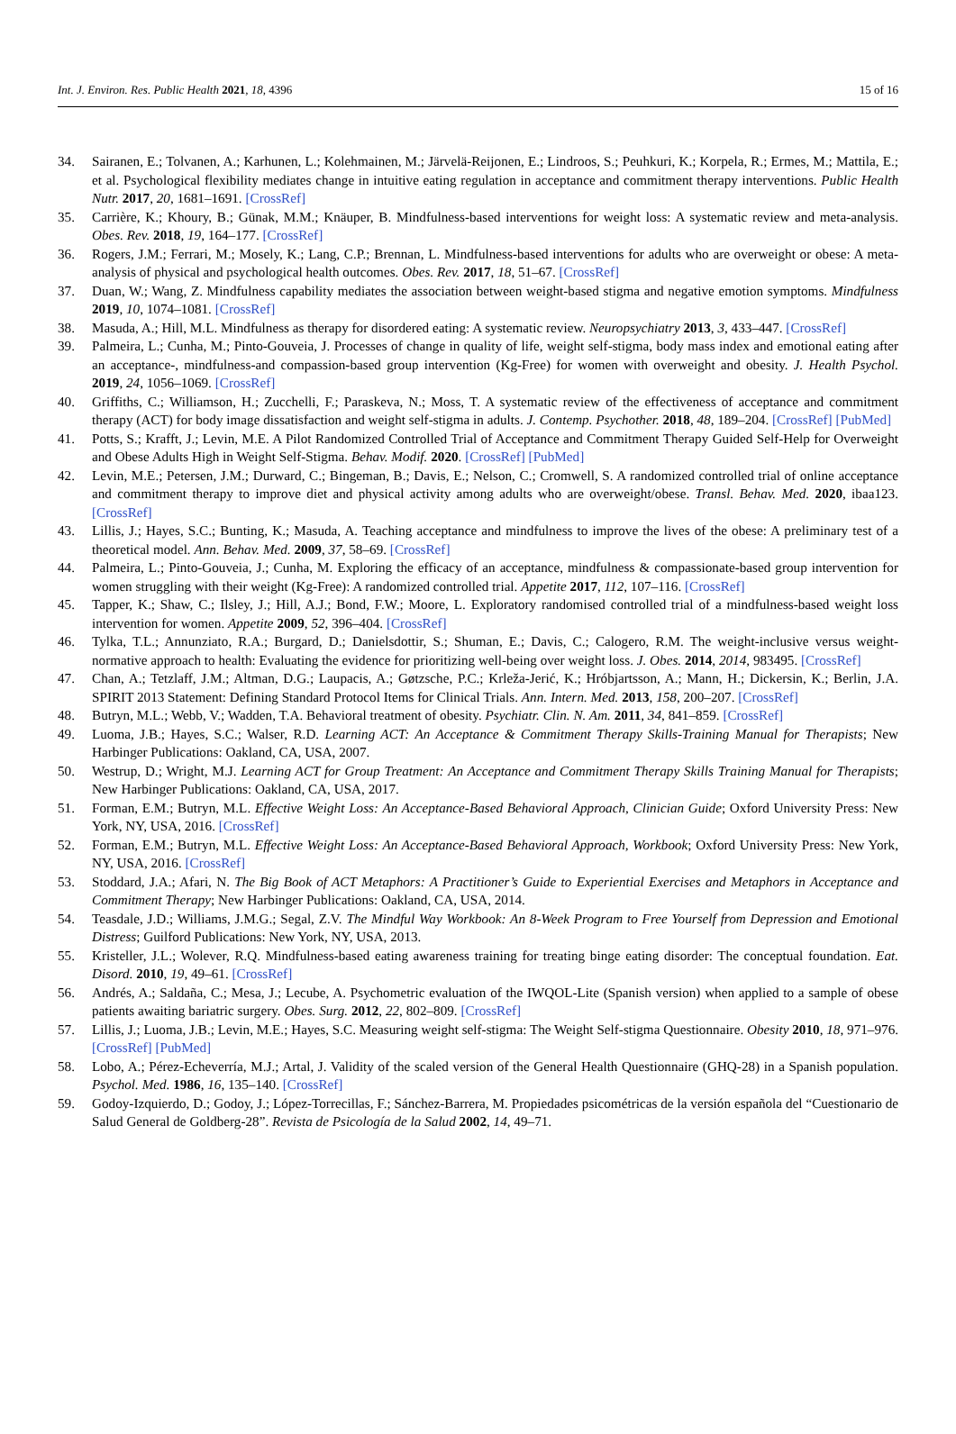Int. J. Environ. Res. Public Health 2021, 18, 4396 15 of 16
34. Sairanen, E.; Tolvanen, A.; Karhunen, L.; Kolehmainen, M.; Järvelä-Reijonen, E.; Lindroos, S.; Peuhkuri, K.; Korpela, R.; Ermes, M.; Mattila, E.; et al. Psychological flexibility mediates change in intuitive eating regulation in acceptance and commitment therapy interventions. Public Health Nutr. 2017, 20, 1681–1691. [CrossRef]
35. Carrière, K.; Khoury, B.; Günak, M.M.; Knäuper, B. Mindfulness-based interventions for weight loss: A systematic review and meta-analysis. Obes. Rev. 2018, 19, 164–177. [CrossRef]
36. Rogers, J.M.; Ferrari, M.; Mosely, K.; Lang, C.P.; Brennan, L. Mindfulness-based interventions for adults who are overweight or obese: A meta-analysis of physical and psychological health outcomes. Obes. Rev. 2017, 18, 51–67. [CrossRef]
37. Duan, W.; Wang, Z. Mindfulness capability mediates the association between weight-based stigma and negative emotion symptoms. Mindfulness 2019, 10, 1074–1081. [CrossRef]
38. Masuda, A.; Hill, M.L. Mindfulness as therapy for disordered eating: A systematic review. Neuropsychiatry 2013, 3, 433–447. [CrossRef]
39. Palmeira, L.; Cunha, M.; Pinto-Gouveia, J. Processes of change in quality of life, weight self-stigma, body mass index and emotional eating after an acceptance-, mindfulness-and compassion-based group intervention (Kg-Free) for women with overweight and obesity. J. Health Psychol. 2019, 24, 1056–1069. [CrossRef]
40. Griffiths, C.; Williamson, H.; Zucchelli, F.; Paraskeva, N.; Moss, T. A systematic review of the effectiveness of acceptance and commitment therapy (ACT) for body image dissatisfaction and weight self-stigma in adults. J. Contemp. Psychother. 2018, 48, 189–204. [CrossRef] [PubMed]
41. Potts, S.; Krafft, J.; Levin, M.E. A Pilot Randomized Controlled Trial of Acceptance and Commitment Therapy Guided Self-Help for Overweight and Obese Adults High in Weight Self-Stigma. Behav. Modif. 2020. [CrossRef] [PubMed]
42. Levin, M.E.; Petersen, J.M.; Durward, C.; Bingeman, B.; Davis, E.; Nelson, C.; Cromwell, S. A randomized controlled trial of online acceptance and commitment therapy to improve diet and physical activity among adults who are overweight/obese. Transl. Behav. Med. 2020, ibaa123. [CrossRef]
43. Lillis, J.; Hayes, S.C.; Bunting, K.; Masuda, A. Teaching acceptance and mindfulness to improve the lives of the obese: A preliminary test of a theoretical model. Ann. Behav. Med. 2009, 37, 58–69. [CrossRef]
44. Palmeira, L.; Pinto-Gouveia, J.; Cunha, M. Exploring the efficacy of an acceptance, mindfulness & compassionate-based group intervention for women struggling with their weight (Kg-Free): A randomized controlled trial. Appetite 2017, 112, 107–116. [CrossRef]
45. Tapper, K.; Shaw, C.; Ilsley, J.; Hill, A.J.; Bond, F.W.; Moore, L. Exploratory randomised controlled trial of a mindfulness-based weight loss intervention for women. Appetite 2009, 52, 396–404. [CrossRef]
46. Tylka, T.L.; Annunziato, R.A.; Burgard, D.; Danielsdottir, S.; Shuman, E.; Davis, C.; Calogero, R.M. The weight-inclusive versus weight-normative approach to health: Evaluating the evidence for prioritizing well-being over weight loss. J. Obes. 2014, 2014, 983495. [CrossRef]
47. Chan, A.; Tetzlaff, J.M.; Altman, D.G.; Laupacis, A.; Gøtzsche, P.C.; Krleža-Jerić, K.; Hróbjartsson, A.; Mann, H.; Dickersin, K.; Berlin, J.A. SPIRIT 2013 Statement: Defining Standard Protocol Items for Clinical Trials. Ann. Intern. Med. 2013, 158, 200–207. [CrossRef]
48. Butryn, M.L.; Webb, V.; Wadden, T.A. Behavioral treatment of obesity. Psychiatr. Clin. N. Am. 2011, 34, 841–859. [CrossRef]
49. Luoma, J.B.; Hayes, S.C.; Walser, R.D. Learning ACT: An Acceptance & Commitment Therapy Skills-Training Manual for Therapists; New Harbinger Publications: Oakland, CA, USA, 2007.
50. Westrup, D.; Wright, M.J. Learning ACT for Group Treatment: An Acceptance and Commitment Therapy Skills Training Manual for Therapists; New Harbinger Publications: Oakland, CA, USA, 2017.
51. Forman, E.M.; Butryn, M.L. Effective Weight Loss: An Acceptance-Based Behavioral Approach, Clinician Guide; Oxford University Press: New York, NY, USA, 2016. [CrossRef]
52. Forman, E.M.; Butryn, M.L. Effective Weight Loss: An Acceptance-Based Behavioral Approach, Workbook; Oxford University Press: New York, NY, USA, 2016. [CrossRef]
53. Stoddard, J.A.; Afari, N. The Big Book of ACT Metaphors: A Practitioner’s Guide to Experiential Exercises and Metaphors in Acceptance and Commitment Therapy; New Harbinger Publications: Oakland, CA, USA, 2014.
54. Teasdale, J.D.; Williams, J.M.G.; Segal, Z.V. The Mindful Way Workbook: An 8-Week Program to Free Yourself from Depression and Emotional Distress; Guilford Publications: New York, NY, USA, 2013.
55. Kristeller, J.L.; Wolever, R.Q. Mindfulness-based eating awareness training for treating binge eating disorder: The conceptual foundation. Eat. Disord. 2010, 19, 49–61. [CrossRef]
56. Andrés, A.; Saldaña, C.; Mesa, J.; Lecube, A. Psychometric evaluation of the IWQOL-Lite (Spanish version) when applied to a sample of obese patients awaiting bariatric surgery. Obes. Surg. 2012, 22, 802–809. [CrossRef]
57. Lillis, J.; Luoma, J.B.; Levin, M.E.; Hayes, S.C. Measuring weight self-stigma: The Weight Self-stigma Questionnaire. Obesity 2010, 18, 971–976. [CrossRef] [PubMed]
58. Lobo, A.; Pérez-Echeverría, M.J.; Artal, J. Validity of the scaled version of the General Health Questionnaire (GHQ-28) in a Spanish population. Psychol. Med. 1986, 16, 135–140. [CrossRef]
59. Godoy-Izquierdo, D.; Godoy, J.; López-Torrecillas, F.; Sánchez-Barrera, M. Propiedades psicométricas de la versión española del “Cuestionario de Salud General de Goldberg-28”. Revista de Psicología de la Salud 2002, 14, 49–71.